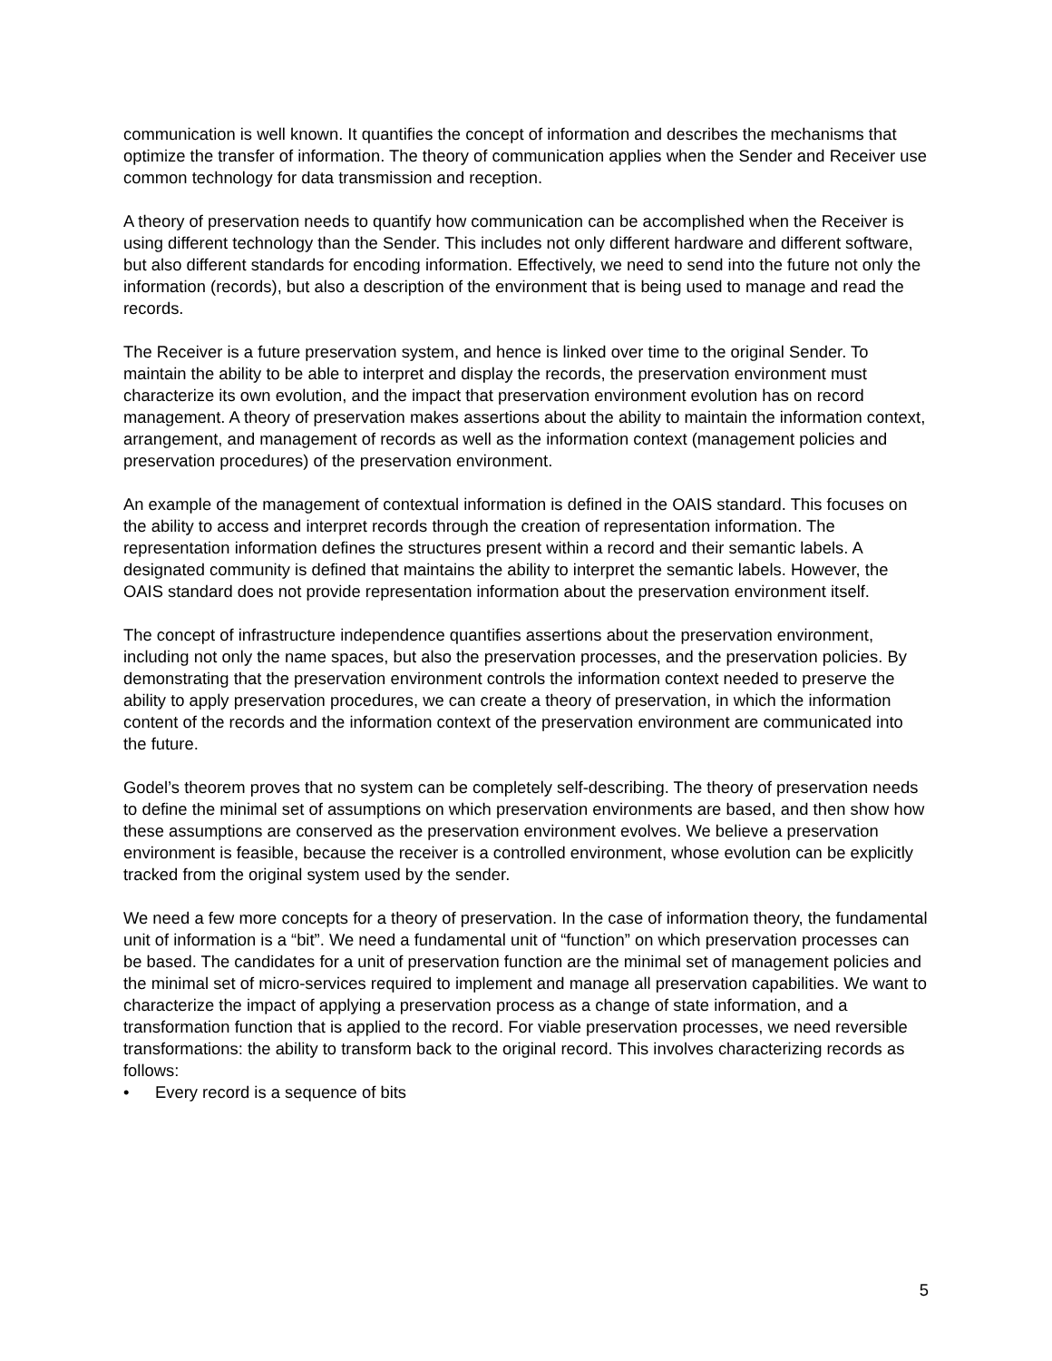communication is well known. It quantifies the concept of information and describes the mechanisms that optimize the transfer of information. The theory of communication applies when the Sender and Receiver use common technology for data transmission and reception.
A theory of preservation needs to quantify how communication can be accomplished when the Receiver is using different technology than the Sender. This includes not only different hardware and different software, but also different standards for encoding information. Effectively, we need to send into the future not only the information (records), but also a description of the environment that is being used to manage and read the records.
The Receiver is a future preservation system, and hence is linked over time to the original Sender. To maintain the ability to be able to interpret and display the records, the preservation environment must characterize its own evolution, and the impact that preservation environment evolution has on record management. A theory of preservation makes assertions about the ability to maintain the information context, arrangement, and management of records as well as the information context (management policies and preservation procedures) of the preservation environment.
An example of the management of contextual information is defined in the OAIS standard. This focuses on the ability to access and interpret records through the creation of representation information. The representation information defines the structures present within a record and their semantic labels. A designated community is defined that maintains the ability to interpret the semantic labels. However, the OAIS standard does not provide representation information about the preservation environment itself.
The concept of infrastructure independence quantifies assertions about the preservation environment, including not only the name spaces, but also the preservation processes, and the preservation policies. By demonstrating that the preservation environment controls the information context needed to preserve the ability to apply preservation procedures, we can create a theory of preservation, in which the information content of the records and the information context of the preservation environment are communicated into the future.
Godel’s theorem proves that no system can be completely self-describing. The theory of preservation needs to define the minimal set of assumptions on which preservation environments are based, and then show how these assumptions are conserved as the preservation environment evolves. We believe a preservation environment is feasible, because the receiver is a controlled environment, whose evolution can be explicitly tracked from the original system used by the sender.
We need a few more concepts for a theory of preservation. In the case of information theory, the fundamental unit of information is a “bit”. We need a fundamental unit of “function” on which preservation processes can be based. The candidates for a unit of preservation function are the minimal set of management policies and the minimal set of micro-services required to implement and manage all preservation capabilities. We want to characterize the impact of applying a preservation process as a change of state information, and a transformation function that is applied to the record. For viable preservation processes, we need reversible transformations: the ability to transform back to the original record. This involves characterizing records as follows:
• Every record is a sequence of bits
5